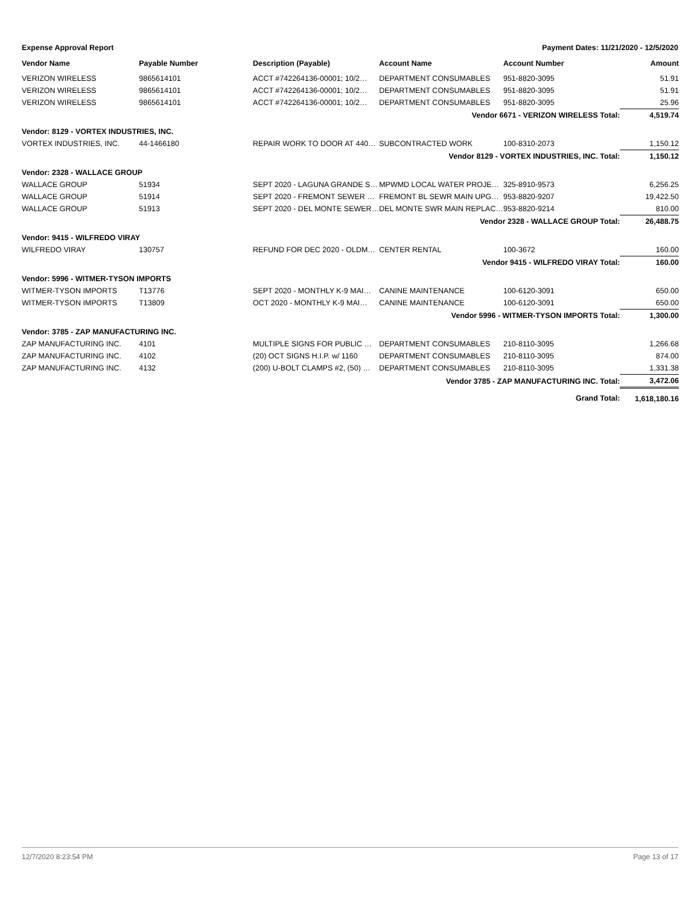Expense Approval Report Payment Dates: 11/21/2020 - 12/5/2020
| Vendor Name | Payable Number | Description (Payable) | Account Name | Account Number | Amount |
| --- | --- | --- | --- | --- | --- |
| VERIZON WIRELESS | 9865614101 | ACCT #742264136-00001; 10/2… | DEPARTMENT CONSUMABLES | 951-8820-3095 | 51.91 |
| VERIZON WIRELESS | 9865614101 | ACCT #742264136-00001; 10/2… | DEPARTMENT CONSUMABLES | 951-8820-3095 | 51.91 |
| VERIZON WIRELESS | 9865614101 | ACCT #742264136-00001; 10/2… | DEPARTMENT CONSUMABLES | 951-8820-3095 | 25.96 |
| Vendor 6671 - VERIZON WIRELESS Total: | | | | | 4,519.74 |
| Vendor: 8129 - VORTEX INDUSTRIES, INC. | | | | | |
| VORTEX INDUSTRIES, INC. | 44-1466180 | REPAIR WORK TO DOOR AT 440… | SUBCONTRACTED WORK | 100-8310-2073 | 1,150.12 |
| Vendor 8129 - VORTEX INDUSTRIES, INC. Total: | | | | | 1,150.12 |
| Vendor: 2328 - WALLACE GROUP | | | | | |
| WALLACE GROUP | 51934 | SEPT 2020 - LAGUNA GRANDE S… | MPWMD LOCAL WATER PROJE… | 325-8910-9573 | 6,256.25 |
| WALLACE GROUP | 51914 | SEPT 2020 - FREMONT SEWER … | FREMONT BL SEWR MAIN UPG… | 953-8820-9207 | 19,422.50 |
| WALLACE GROUP | 51913 | SEPT 2020 - DEL MONTE SEWER… | DEL MONTE SWR MAIN REPLAC… | 953-8820-9214 | 810.00 |
| Vendor 2328 - WALLACE GROUP Total: | | | | | 26,488.75 |
| Vendor: 9415 - WILFREDO VIRAY | | | | | |
| WILFREDO VIRAY | 130757 | REFUND FOR DEC 2020 - OLDM… | CENTER RENTAL | 100-3672 | 160.00 |
| Vendor 9415 - WILFREDO VIRAY Total: | | | | | 160.00 |
| Vendor: 5996 - WITMER-TYSON IMPORTS | | | | | |
| WITMER-TYSON IMPORTS | T13776 | SEPT 2020 - MONTHLY K-9 MAI… | CANINE MAINTENANCE | 100-6120-3091 | 650.00 |
| WITMER-TYSON IMPORTS | T13809 | OCT 2020 - MONTHLY K-9 MAI… | CANINE MAINTENANCE | 100-6120-3091 | 650.00 |
| Vendor 5996 - WITMER-TYSON IMPORTS Total: | | | | | 1,300.00 |
| Vendor: 3785 - ZAP MANUFACTURING INC. | | | | | |
| ZAP MANUFACTURING INC. | 4101 | MULTIPLE SIGNS FOR PUBLIC … | DEPARTMENT CONSUMABLES | 210-8110-3095 | 1,266.68 |
| ZAP MANUFACTURING INC. | 4102 | (20) OCT SIGNS H.I.P. w/ 1160 | DEPARTMENT CONSUMABLES | 210-8110-3095 | 874.00 |
| ZAP MANUFACTURING INC. | 4132 | (200) U-BOLT CLAMPS #2, (50) … | DEPARTMENT CONSUMABLES | 210-8110-3095 | 1,331.38 |
| Vendor 3785 - ZAP MANUFACTURING INC. Total: | | | | | 3,472.06 |
| Grand Total: | | | | | 1,618,180.16 |
12/7/2020 8:23:54 PM Page 13 of 17